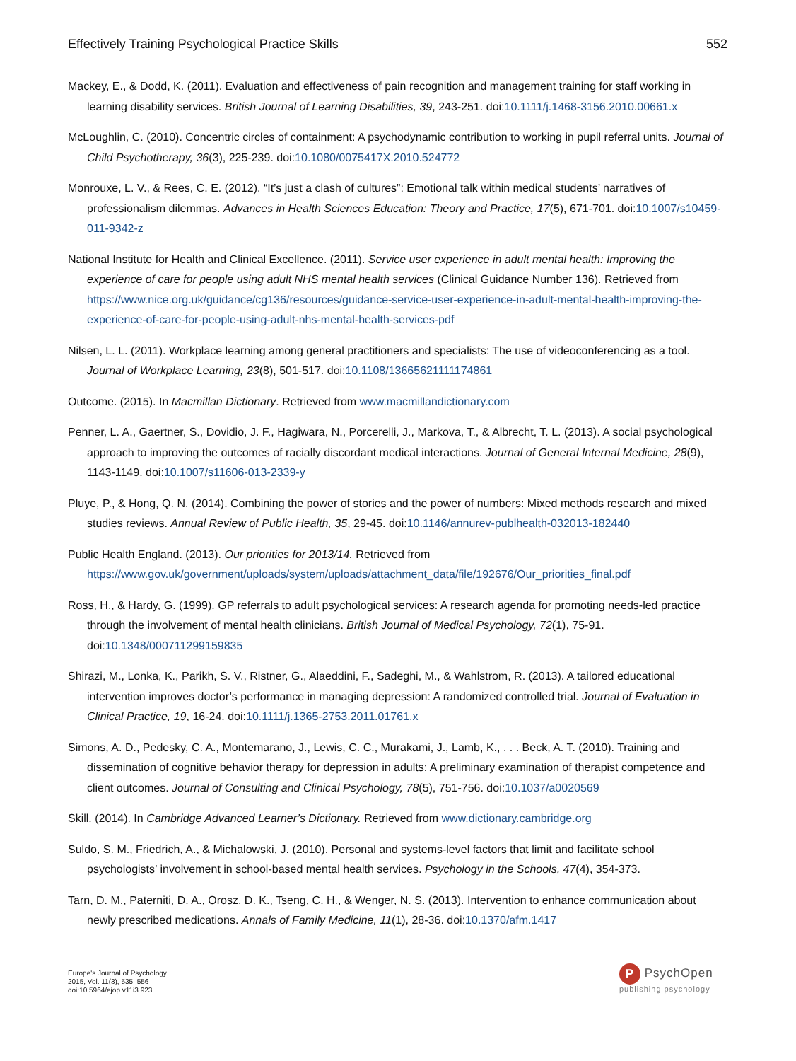Effectively Training Psychological Practice Skills 552
Mackey, E., & Dodd, K. (2011). Evaluation and effectiveness of pain recognition and management training for staff working in learning disability services. British Journal of Learning Disabilities, 39, 243-251. doi:10.1111/j.1468-3156.2010.00661.x
McLoughlin, C. (2010). Concentric circles of containment: A psychodynamic contribution to working in pupil referral units. Journal of Child Psychotherapy, 36(3), 225-239. doi:10.1080/0075417X.2010.524772
Monrouxe, L. V., & Rees, C. E. (2012). “It’s just a clash of cultures”: Emotional talk within medical students’ narratives of professionalism dilemmas. Advances in Health Sciences Education: Theory and Practice, 17(5), 671-701. doi:10.1007/s10459-011-9342-z
National Institute for Health and Clinical Excellence. (2011). Service user experience in adult mental health: Improving the experience of care for people using adult NHS mental health services (Clinical Guidance Number 136). Retrieved from https://www.nice.org.uk/guidance/cg136/resources/guidance-service-user-experience-in-adult-mental-health-improving-the-experience-of-care-for-people-using-adult-nhs-mental-health-services-pdf
Nilsen, L. L. (2011). Workplace learning among general practitioners and specialists: The use of videoconferencing as a tool. Journal of Workplace Learning, 23(8), 501-517. doi:10.1108/13665621111174861
Outcome. (2015). In Macmillan Dictionary. Retrieved from www.macmillandictionary.com
Penner, L. A., Gaertner, S., Dovidio, J. F., Hagiwara, N., Porcerelli, J., Markova, T., & Albrecht, T. L. (2013). A social psychological approach to improving the outcomes of racially discordant medical interactions. Journal of General Internal Medicine, 28(9), 1143-1149. doi:10.1007/s11606-013-2339-y
Pluye, P., & Hong, Q. N. (2014). Combining the power of stories and the power of numbers: Mixed methods research and mixed studies reviews. Annual Review of Public Health, 35, 29-45. doi:10.1146/annurev-publhealth-032013-182440
Public Health England. (2013). Our priorities for 2013/14. Retrieved from https://www.gov.uk/government/uploads/system/uploads/attachment_data/file/192676/Our_priorities_final.pdf
Ross, H., & Hardy, G. (1999). GP referrals to adult psychological services: A research agenda for promoting needs-led practice through the involvement of mental health clinicians. British Journal of Medical Psychology, 72(1), 75-91. doi:10.1348/000711299159835
Shirazi, M., Lonka, K., Parikh, S. V., Ristner, G., Alaeddini, F., Sadeghi, M., & Wahlstrom, R. (2013). A tailored educational intervention improves doctor’s performance in managing depression: A randomized controlled trial. Journal of Evaluation in Clinical Practice, 19, 16-24. doi:10.1111/j.1365-2753.2011.01761.x
Simons, A. D., Pedesky, C. A., Montemarano, J., Lewis, C. C., Murakami, J., Lamb, K., . . . Beck, A. T. (2010). Training and dissemination of cognitive behavior therapy for depression in adults: A preliminary examination of therapist competence and client outcomes. Journal of Consulting and Clinical Psychology, 78(5), 751-756. doi:10.1037/a0020569
Skill. (2014). In Cambridge Advanced Learner’s Dictionary. Retrieved from www.dictionary.cambridge.org
Suldo, S. M., Friedrich, A., & Michalowski, J. (2010). Personal and systems-level factors that limit and facilitate school psychologists’ involvement in school-based mental health services. Psychology in the Schools, 47(4), 354-373.
Tarn, D. M., Paterniti, D. A., Orosz, D. K., Tseng, C. H., & Wenger, N. S. (2013). Intervention to enhance communication about newly prescribed medications. Annals of Family Medicine, 11(1), 28-36. doi:10.1370/afm.1417
Europe's Journal of Psychology
2015, Vol. 11(3), 535–556
doi:10.5964/ejop.v11i3.923
P PsychOpen
publishing psychology